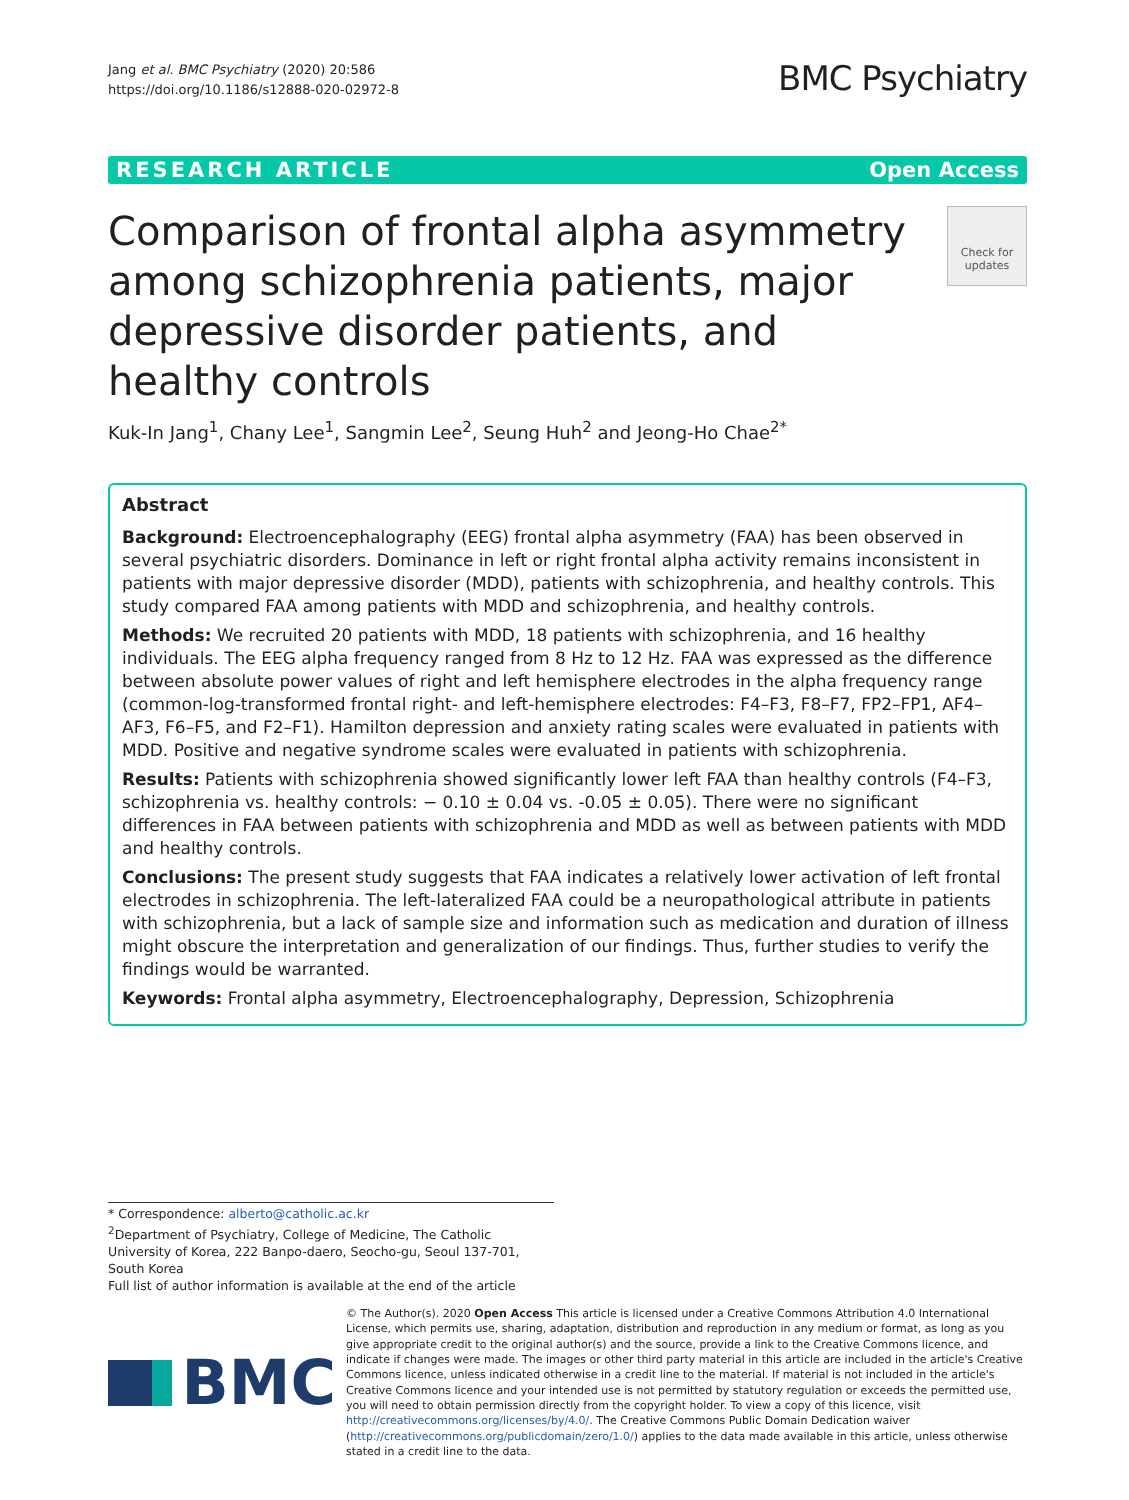Jang et al. BMC Psychiatry (2020) 20:586
https://doi.org/10.1186/s12888-020-02972-8
BMC Psychiatry
RESEARCH ARTICLE Open Access
Comparison of frontal alpha asymmetry among schizophrenia patients, major depressive disorder patients, and healthy controls
Check for updates
Kuk-In Jang<sup>1</sup>, Chany Lee<sup>1</sup>, Sangmin Lee<sup>2</sup>, Seung Huh<sup>2</sup> and Jeong-Ho Chae<sup>2*</sup>
Abstract
Background: Electroencephalography (EEG) frontal alpha asymmetry (FAA) has been observed in several psychiatric disorders. Dominance in left or right frontal alpha activity remains inconsistent in patients with major depressive disorder (MDD), patients with schizophrenia, and healthy controls. This study compared FAA among patients with MDD and schizophrenia, and healthy controls.
Methods: We recruited 20 patients with MDD, 18 patients with schizophrenia, and 16 healthy individuals. The EEG alpha frequency ranged from 8 Hz to 12 Hz. FAA was expressed as the difference between absolute power values of right and left hemisphere electrodes in the alpha frequency range (common-log-transformed frontal right- and left-hemisphere electrodes: F4–F3, F8–F7, FP2–FP1, AF4–AF3, F6–F5, and F2–F1). Hamilton depression and anxiety rating scales were evaluated in patients with MDD. Positive and negative syndrome scales were evaluated in patients with schizophrenia.
Results: Patients with schizophrenia showed significantly lower left FAA than healthy controls (F4–F3, schizophrenia vs. healthy controls: − 0.10 ± 0.04 vs. -0.05 ± 0.05). There were no significant differences in FAA between patients with schizophrenia and MDD as well as between patients with MDD and healthy controls.
Conclusions: The present study suggests that FAA indicates a relatively lower activation of left frontal electrodes in schizophrenia. The left-lateralized FAA could be a neuropathological attribute in patients with schizophrenia, but a lack of sample size and information such as medication and duration of illness might obscure the interpretation and generalization of our findings. Thus, further studies to verify the findings would be warranted.
Keywords: Frontal alpha asymmetry, Electroencephalography, Depression, Schizophrenia
* Correspondence: alberto@catholic.ac.kr
<sup>2</sup> Department of Psychiatry, College of Medicine, The Catholic University of Korea, 222 Banpo-daero, Seocho-gu, Seoul 137-701, South Korea
Full list of author information is available at the end of the article
BMC
© The Author(s). 2020 Open Access This article is licensed under a Creative Commons Attribution 4.0 International License, which permits use, sharing, adaptation, distribution and reproduction in any medium or format, as long as you give appropriate credit to the original author(s) and the source, provide a link to the Creative Commons licence, and indicate if changes were made. The images or other third party material in this article are included in the article's Creative Commons licence, unless indicated otherwise in a credit line to the material. If material is not included in the article's Creative Commons licence and your intended use is not permitted by statutory regulation or exceeds the permitted use, you will need to obtain permission directly from the copyright holder. To view a copy of this licence, visit http://creativecommons.org/licenses/by/4.0/. The Creative Commons Public Domain Dedication waiver (http://creativecommons.org/publicdomain/zero/1.0/) applies to the data made available in this article, unless otherwise stated in a credit line to the data.